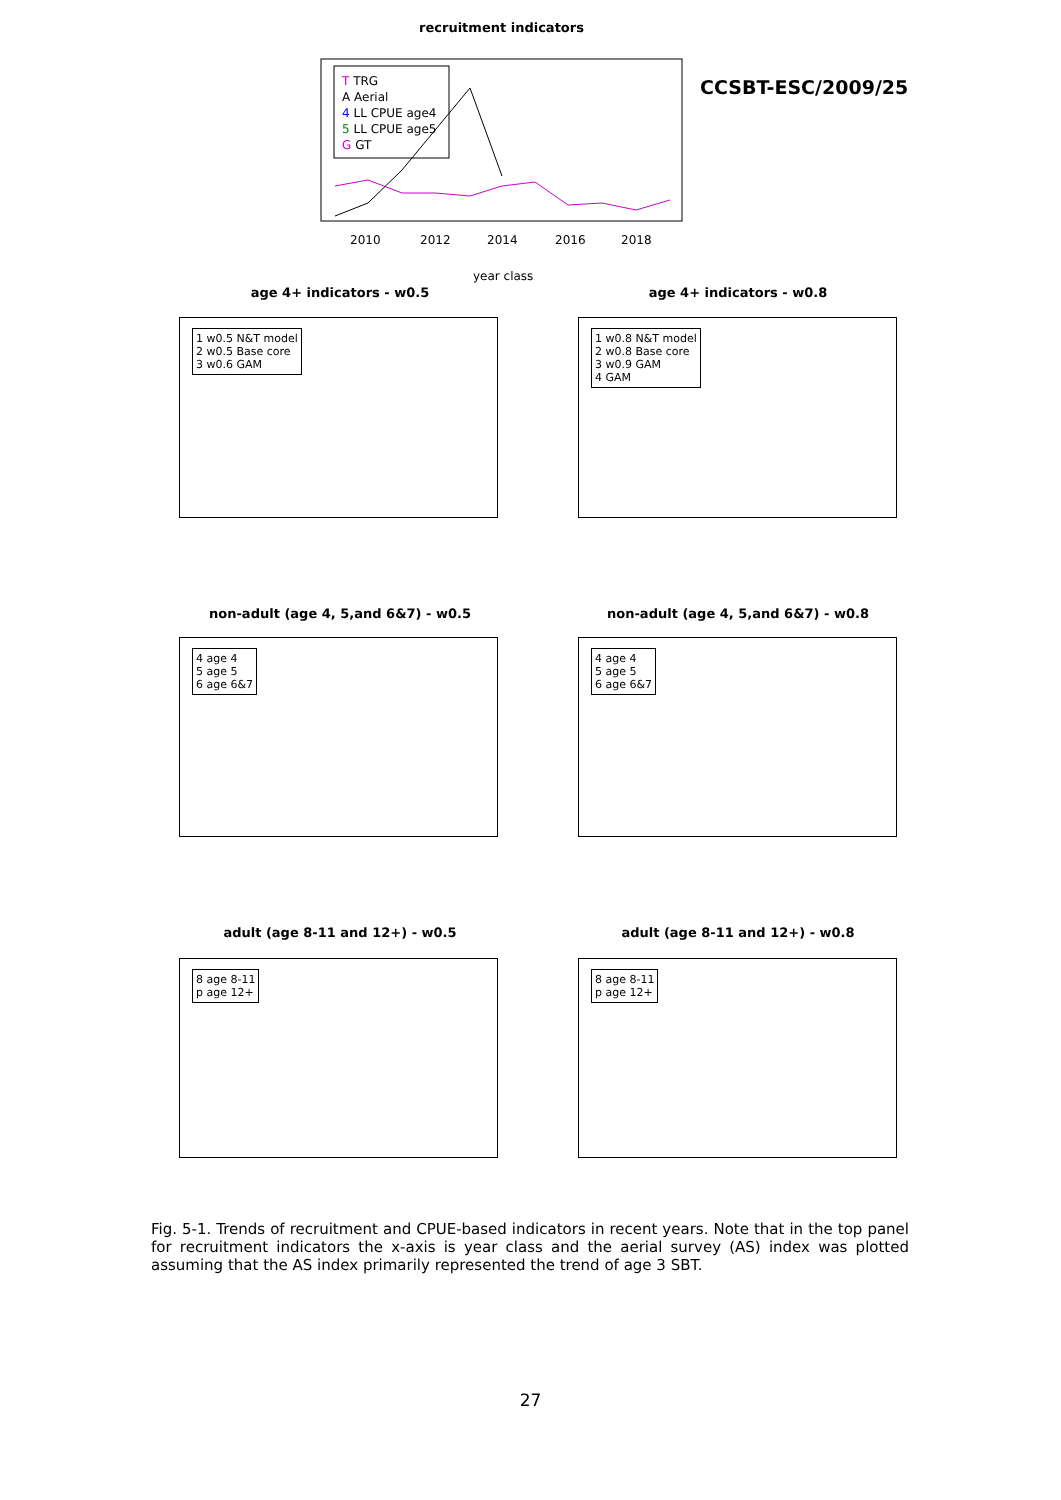recruitment indicators
CCSBT-ESC/2009/25
T TRG
A Aerial
4 LL CPUE age4
5 LL CPUE age5
G GT
2010
2012
2014
2016
2018
year class
age 4+ indicators - w0.5 age 4+ indicators - w0.8
non-adult (age 4, 5,and 6&7) - w0.5 non-adult (age 4, 5,and 6&7) - w0.8
adult (age 8-11 and 12+) - w0.5 adult (age 8-11 and 12+) - w0.8
1 w0.5 N&T model
2 w0.5 Base core
3 w0.6 GAM
1 w0.8 N&T model
2 w0.8 Base core
3 w0.9 GAM
4 GAM
4 age 4
5 age 5
6 age 6&7
4 age 4
5 age 5
6 age 6&7
8 age 8-11
p age 12+
8 age 8-11
p age 12+
Fig. 5-1. Trends of recruitment and CPUE-based indicators in recent years. Note that in the top panel for recruitment indicators the x-axis is year class and the aerial survey (AS) index was plotted assuming that the AS index primarily represented the trend of age 3 SBT.
27